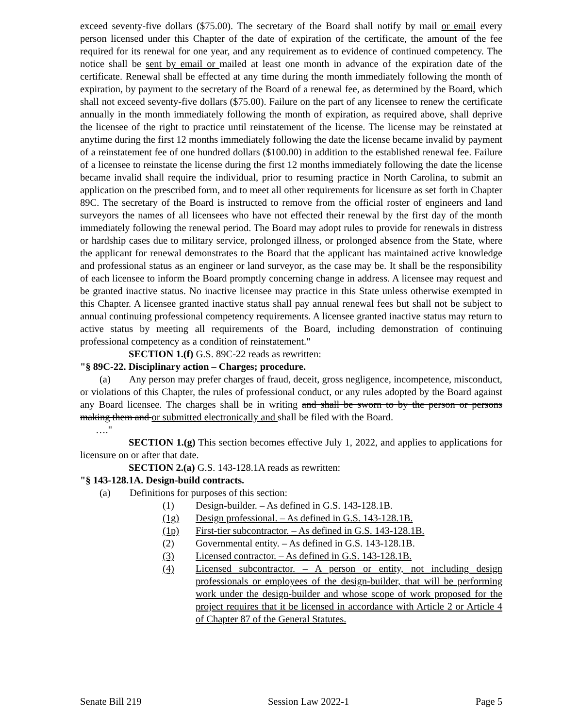exceed seventy-five dollars ($75.00). The secretary of the Board shall notify by mail or email every person licensed under this Chapter of the date of expiration of the certificate, the amount of the fee required for its renewal for one year, and any requirement as to evidence of continued competency. The notice shall be sent by email or mailed at least one month in advance of the expiration date of the certificate. Renewal shall be effected at any time during the month immediately following the month of expiration, by payment to the secretary of the Board of a renewal fee, as determined by the Board, which shall not exceed seventy-five dollars ($75.00). Failure on the part of any licensee to renew the certificate annually in the month immediately following the month of expiration, as required above, shall deprive the licensee of the right to practice until reinstatement of the license. The license may be reinstated at anytime during the first 12 months immediately following the date the license became invalid by payment of a reinstatement fee of one hundred dollars ($100.00) in addition to the established renewal fee. Failure of a licensee to reinstate the license during the first 12 months immediately following the date the license became invalid shall require the individual, prior to resuming practice in North Carolina, to submit an application on the prescribed form, and to meet all other requirements for licensure as set forth in Chapter 89C. The secretary of the Board is instructed to remove from the official roster of engineers and land surveyors the names of all licensees who have not effected their renewal by the first day of the month immediately following the renewal period. The Board may adopt rules to provide for renewals in distress or hardship cases due to military service, prolonged illness, or prolonged absence from the State, where the applicant for renewal demonstrates to the Board that the applicant has maintained active knowledge and professional status as an engineer or land surveyor, as the case may be. It shall be the responsibility of each licensee to inform the Board promptly concerning change in address. A licensee may request and be granted inactive status. No inactive licensee may practice in this State unless otherwise exempted in this Chapter. A licensee granted inactive status shall pay annual renewal fees but shall not be subject to annual continuing professional competency requirements. A licensee granted inactive status may return to active status by meeting all requirements of the Board, including demonstration of continuing professional competency as a condition of reinstatement."
SECTION 1.(f) G.S. 89C-22 reads as rewritten:
"§ 89C-22. Disciplinary action – Charges; procedure.
(a) Any person may prefer charges of fraud, deceit, gross negligence, incompetence, misconduct, or violations of this Chapter, the rules of professional conduct, or any rules adopted by the Board against any Board licensee. The charges shall be in writing and shall be sworn to by the person or persons making them and or submitted electronically and shall be filed with the Board.
…."
SECTION 1.(g) This section becomes effective July 1, 2022, and applies to applications for licensure on or after that date.
SECTION 2.(a) G.S. 143-128.1A reads as rewritten:
"§ 143-128.1A. Design-build contracts.
(a) Definitions for purposes of this section:
(1) Design-builder. – As defined in G.S. 143-128.1B.
(1g) Design professional. – As defined in G.S. 143-128.1B.
(1p) First-tier subcontractor. – As defined in G.S. 143-128.1B.
(2) Governmental entity. – As defined in G.S. 143-128.1B.
(3) Licensed contractor. – As defined in G.S. 143-128.1B.
(4) Licensed subcontractor. – A person or entity, not including design professionals or employees of the design-builder, that will be performing work under the design-builder and whose scope of work proposed for the project requires that it be licensed in accordance with Article 2 or Article 4 of Chapter 87 of the General Statutes.
Senate Bill 219 Session Law 2022-1 Page 5